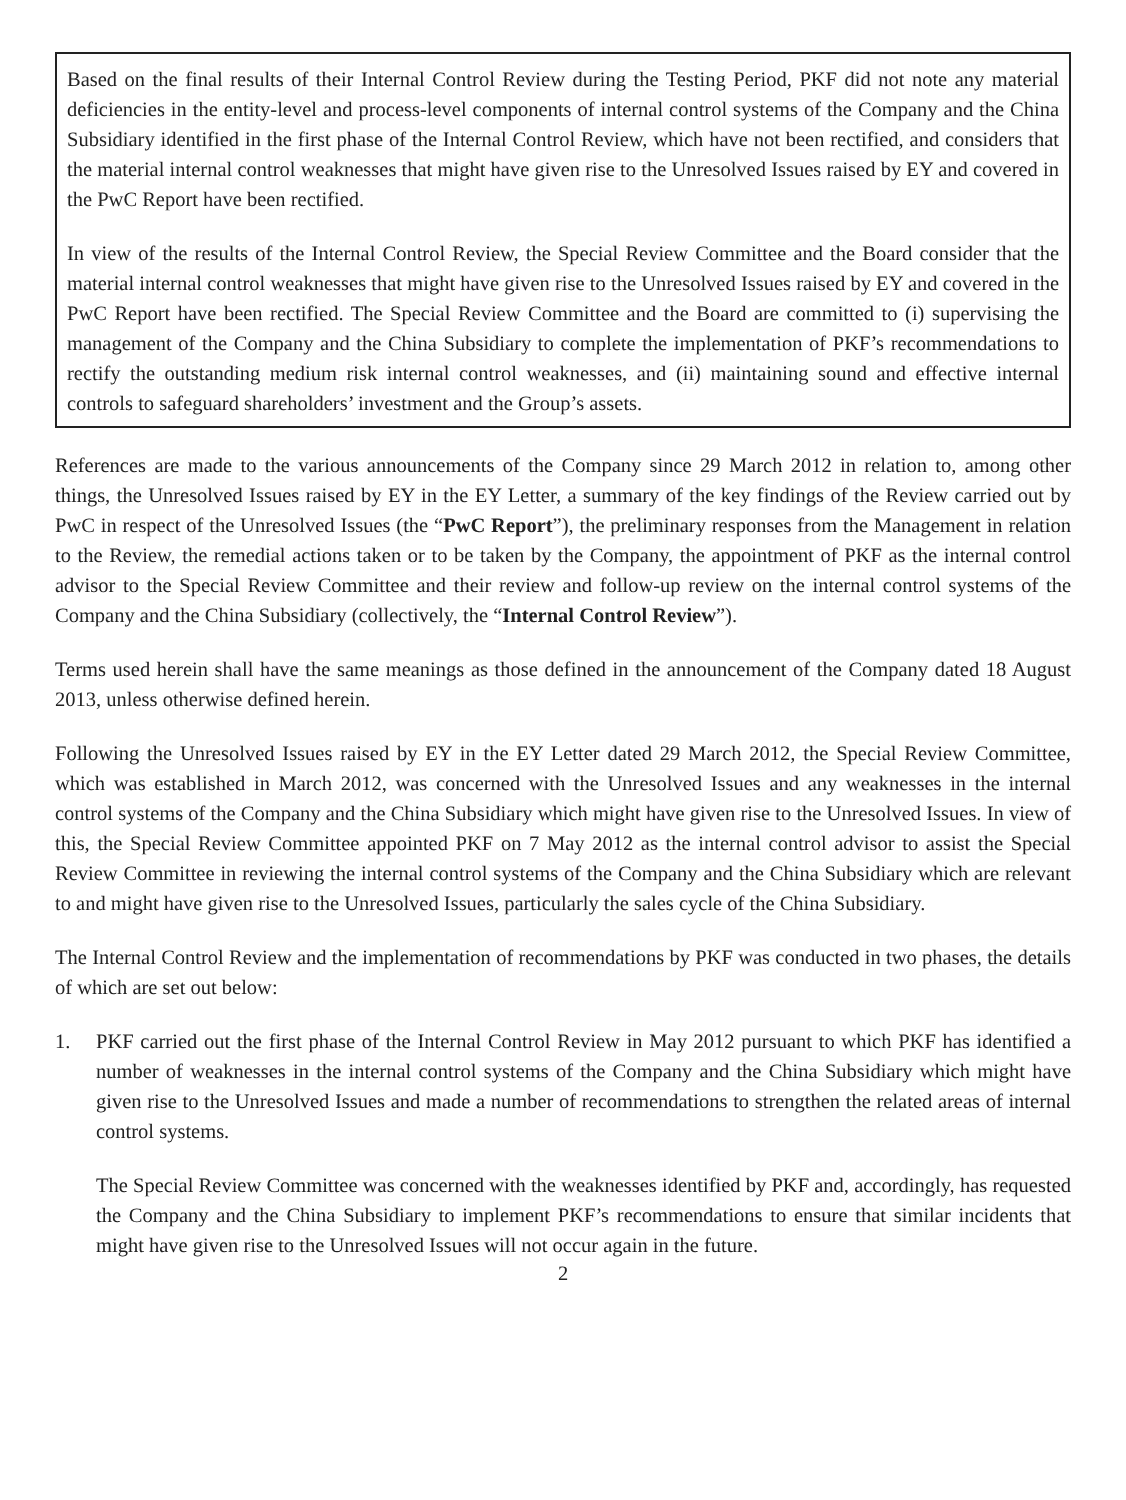Based on the final results of their Internal Control Review during the Testing Period, PKF did not note any material deficiencies in the entity-level and process-level components of internal control systems of the Company and the China Subsidiary identified in the first phase of the Internal Control Review, which have not been rectified, and considers that the material internal control weaknesses that might have given rise to the Unresolved Issues raised by EY and covered in the PwC Report have been rectified.
In view of the results of the Internal Control Review, the Special Review Committee and the Board consider that the material internal control weaknesses that might have given rise to the Unresolved Issues raised by EY and covered in the PwC Report have been rectified. The Special Review Committee and the Board are committed to (i) supervising the management of the Company and the China Subsidiary to complete the implementation of PKF’s recommendations to rectify the outstanding medium risk internal control weaknesses, and (ii) maintaining sound and effective internal controls to safeguard shareholders’ investment and the Group’s assets.
References are made to the various announcements of the Company since 29 March 2012 in relation to, among other things, the Unresolved Issues raised by EY in the EY Letter, a summary of the key findings of the Review carried out by PwC in respect of the Unresolved Issues (the “PwC Report”), the preliminary responses from the Management in relation to the Review, the remedial actions taken or to be taken by the Company, the appointment of PKF as the internal control advisor to the Special Review Committee and their review and follow-up review on the internal control systems of the Company and the China Subsidiary (collectively, the “Internal Control Review”).
Terms used herein shall have the same meanings as those defined in the announcement of the Company dated 18 August 2013, unless otherwise defined herein.
Following the Unresolved Issues raised by EY in the EY Letter dated 29 March 2012, the Special Review Committee, which was established in March 2012, was concerned with the Unresolved Issues and any weaknesses in the internal control systems of the Company and the China Subsidiary which might have given rise to the Unresolved Issues. In view of this, the Special Review Committee appointed PKF on 7 May 2012 as the internal control advisor to assist the Special Review Committee in reviewing the internal control systems of the Company and the China Subsidiary which are relevant to and might have given rise to the Unresolved Issues, particularly the sales cycle of the China Subsidiary.
The Internal Control Review and the implementation of recommendations by PKF was conducted in two phases, the details of which are set out below:
1. PKF carried out the first phase of the Internal Control Review in May 2012 pursuant to which PKF has identified a number of weaknesses in the internal control systems of the Company and the China Subsidiary which might have given rise to the Unresolved Issues and made a number of recommendations to strengthen the related areas of internal control systems.
The Special Review Committee was concerned with the weaknesses identified by PKF and, accordingly, has requested the Company and the China Subsidiary to implement PKF’s recommendations to ensure that similar incidents that might have given rise to the Unresolved Issues will not occur again in the future.
2